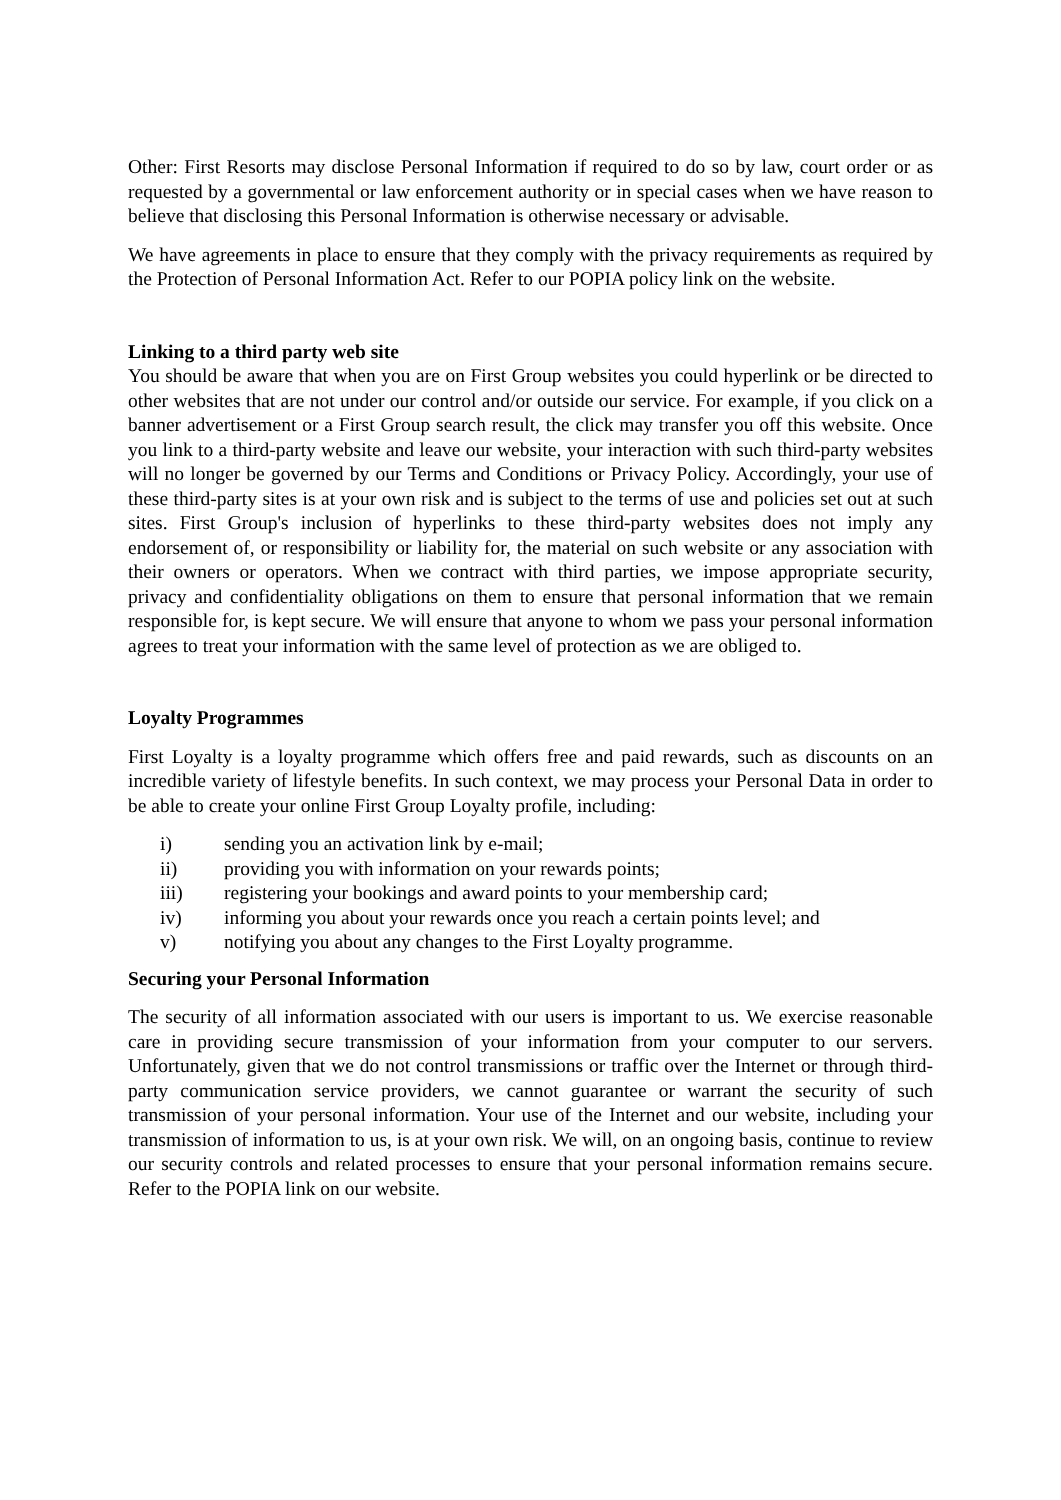Other: First Resorts may disclose Personal Information if required to do so by law, court order or as requested by a governmental or law enforcement authority or in special cases when we have reason to believe that disclosing this Personal Information is otherwise necessary or advisable.
We have agreements in place to ensure that they comply with the privacy requirements as required by the Protection of Personal Information Act. Refer to our POPIA policy link on the website.
Linking to a third party web site
You should be aware that when you are on First Group websites you could hyperlink or be directed to other websites that are not under our control and/or outside our service. For example, if you click on a banner advertisement or a First Group search result, the click may transfer you off this website. Once you link to a third-party website and leave our website, your interaction with such third-party websites will no longer be governed by our Terms and Conditions or Privacy Policy. Accordingly, your use of these third-party sites is at your own risk and is subject to the terms of use and policies set out at such sites. First Group's inclusion of hyperlinks to these third-party websites does not imply any endorsement of, or responsibility or liability for, the material on such website or any association with their owners or operators. When we contract with third parties, we impose appropriate security, privacy and confidentiality obligations on them to ensure that personal information that we remain responsible for, is kept secure. We will ensure that anyone to whom we pass your personal information agrees to treat your information with the same level of protection as we are obliged to.
Loyalty Programmes
First Loyalty is a loyalty programme which offers free and paid rewards, such as discounts on an incredible variety of lifestyle benefits. In such context, we may process your Personal Data in order to be able to create your online First Group Loyalty profile, including:
i) sending you an activation link by e-mail;
ii) providing you with information on your rewards points;
iii) registering your bookings and award points to your membership card;
iv) informing you about your rewards once you reach a certain points level; and
v) notifying you about any changes to the First Loyalty programme.
Securing your Personal Information
The security of all information associated with our users is important to us. We exercise reasonable care in providing secure transmission of your information from your computer to our servers. Unfortunately, given that we do not control transmissions or traffic over the Internet or through third-party communication service providers, we cannot guarantee or warrant the security of such transmission of your personal information. Your use of the Internet and our website, including your transmission of information to us, is at your own risk. We will, on an ongoing basis, continue to review our security controls and related processes to ensure that your personal information remains secure. Refer to the POPIA link on our website.